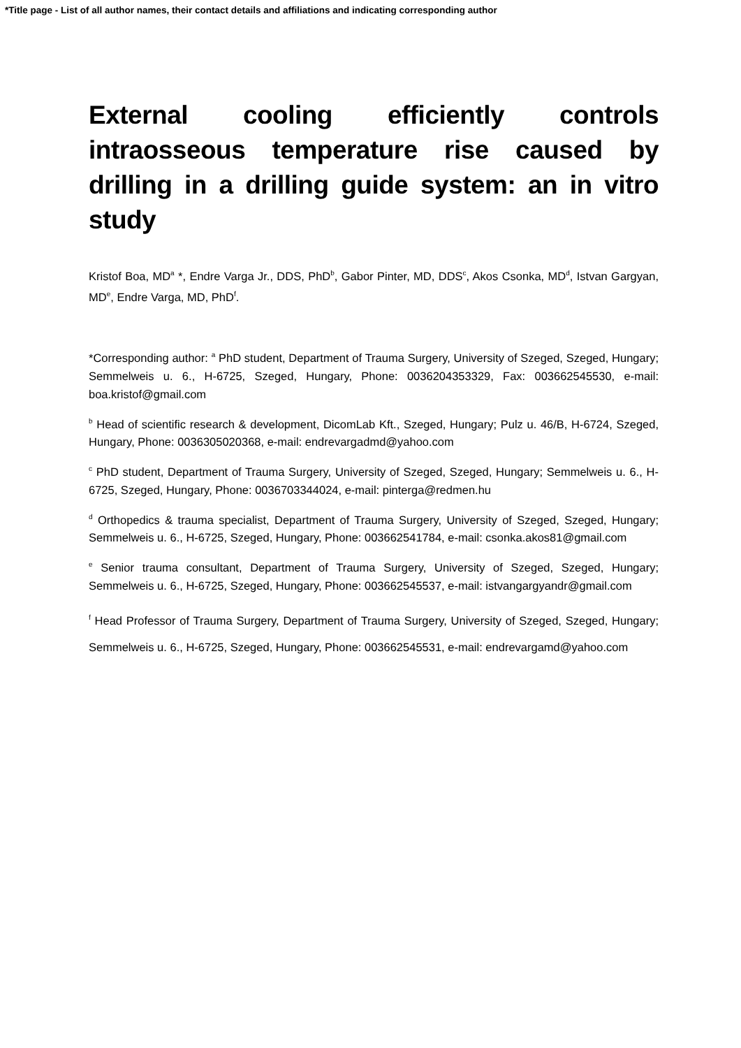*Title page - List of all author names, their contact details and affiliations and indicating corresponding author
External cooling efficiently controls intraosseous temperature rise caused by drilling in a drilling guide system: an in vitro study
Kristof Boa, MD<sup>a</sup> *, Endre Varga Jr., DDS, PhD<sup>b</sup>, Gabor Pinter, MD, DDS<sup>c</sup>, Akos Csonka, MD<sup>d</sup>, Istvan Gargyan, MD<sup>e</sup>, Endre Varga, MD, PhD<sup>f</sup>.
*Corresponding author: <sup>a</sup> PhD student, Department of Trauma Surgery, University of Szeged, Szeged, Hungary; Semmelweis u. 6., H-6725, Szeged, Hungary, Phone: 0036204353329, Fax: 003662545530, e-mail: boa.kristof@gmail.com
<sup>b</sup> Head of scientific research & development, DicomLab Kft., Szeged, Hungary; Pulz u. 46/B, H-6724, Szeged, Hungary, Phone: 0036305020368, e-mail: endrevargadmd@yahoo.com
<sup>c</sup> PhD student, Department of Trauma Surgery, University of Szeged, Szeged, Hungary; Semmelweis u. 6., H-6725, Szeged, Hungary, Phone: 0036703344024, e-mail: pinterga@redmen.hu
<sup>d</sup> Orthopedics & trauma specialist, Department of Trauma Surgery, University of Szeged, Szeged, Hungary; Semmelweis u. 6., H-6725, Szeged, Hungary, Phone: 003662541784, e-mail: csonka.akos81@gmail.com
<sup>e</sup> Senior trauma consultant, Department of Trauma Surgery, University of Szeged, Szeged, Hungary; Semmelweis u. 6., H-6725, Szeged, Hungary, Phone: 003662545537, e-mail: istvangargyandr@gmail.com
<sup>f</sup> Head Professor of Trauma Surgery, Department of Trauma Surgery, University of Szeged, Szeged, Hungary; Semmelweis u. 6., H-6725, Szeged, Hungary, Phone: 003662545531, e-mail: endrevargamd@yahoo.com